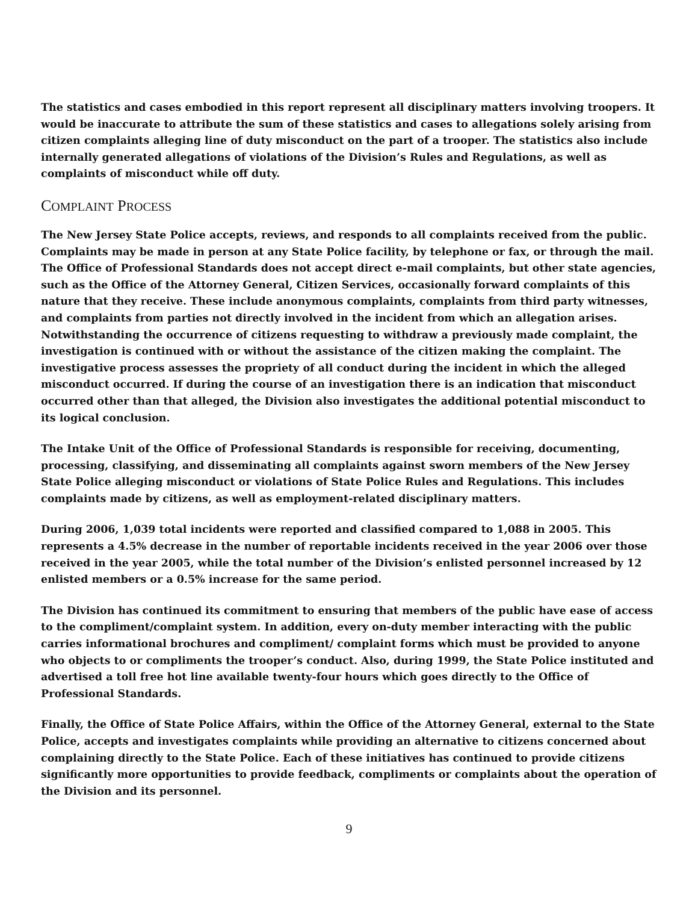The statistics and cases embodied in this report represent all disciplinary matters involving troopers. It would be inaccurate to attribute the sum of these statistics and cases to allegations solely arising from citizen complaints alleging line of duty misconduct on the part of a trooper. The statistics also include internally generated allegations of violations of the Division’s Rules and Regulations, as well as complaints of misconduct while off duty.
COMPLAINT PROCESS
The New Jersey State Police accepts, reviews, and responds to all complaints received from the public. Complaints may be made in person at any State Police facility, by telephone or fax, or through the mail. The Office of Professional Standards does not accept direct e-mail complaints, but other state agencies, such as the Office of the Attorney General, Citizen Services, occasionally forward complaints of this nature that they receive. These include anonymous complaints, complaints from third party witnesses, and complaints from parties not directly involved in the incident from which an allegation arises. Notwithstanding the occurrence of citizens requesting to withdraw a previously made complaint, the investigation is continued with or without the assistance of the citizen making the complaint. The investigative process assesses the propriety of all conduct during the incident in which the alleged misconduct occurred. If during the course of an investigation there is an indication that misconduct occurred other than that alleged, the Division also investigates the additional potential misconduct to its logical conclusion.
The Intake Unit of the Office of Professional Standards is responsible for receiving, documenting, processing, classifying, and disseminating all complaints against sworn members of the New Jersey State Police alleging misconduct or violations of State Police Rules and Regulations. This includes complaints made by citizens, as well as employment-related disciplinary matters.
During 2006, 1,039 total incidents were reported and classified compared to 1,088 in 2005. This represents a 4.5% decrease in the number of reportable incidents received in the year 2006 over those received in the year 2005, while the total number of the Division’s enlisted personnel increased by 12 enlisted members or a 0.5% increase for the same period.
The Division has continued its commitment to ensuring that members of the public have ease of access to the compliment/complaint system. In addition, every on-duty member interacting with the public carries informational brochures and compliment/ complaint forms which must be provided to anyone who objects to or compliments the trooper’s conduct. Also, during 1999, the State Police instituted and advertised a toll free hot line available twenty-four hours which goes directly to the Office of Professional Standards.
Finally, the Office of State Police Affairs, within the Office of the Attorney General, external to the State Police, accepts and investigates complaints while providing an alternative to citizens concerned about complaining directly to the State Police. Each of these initiatives has continued to provide citizens significantly more opportunities to provide feedback, compliments or complaints about the operation of the Division and its personnel.
9